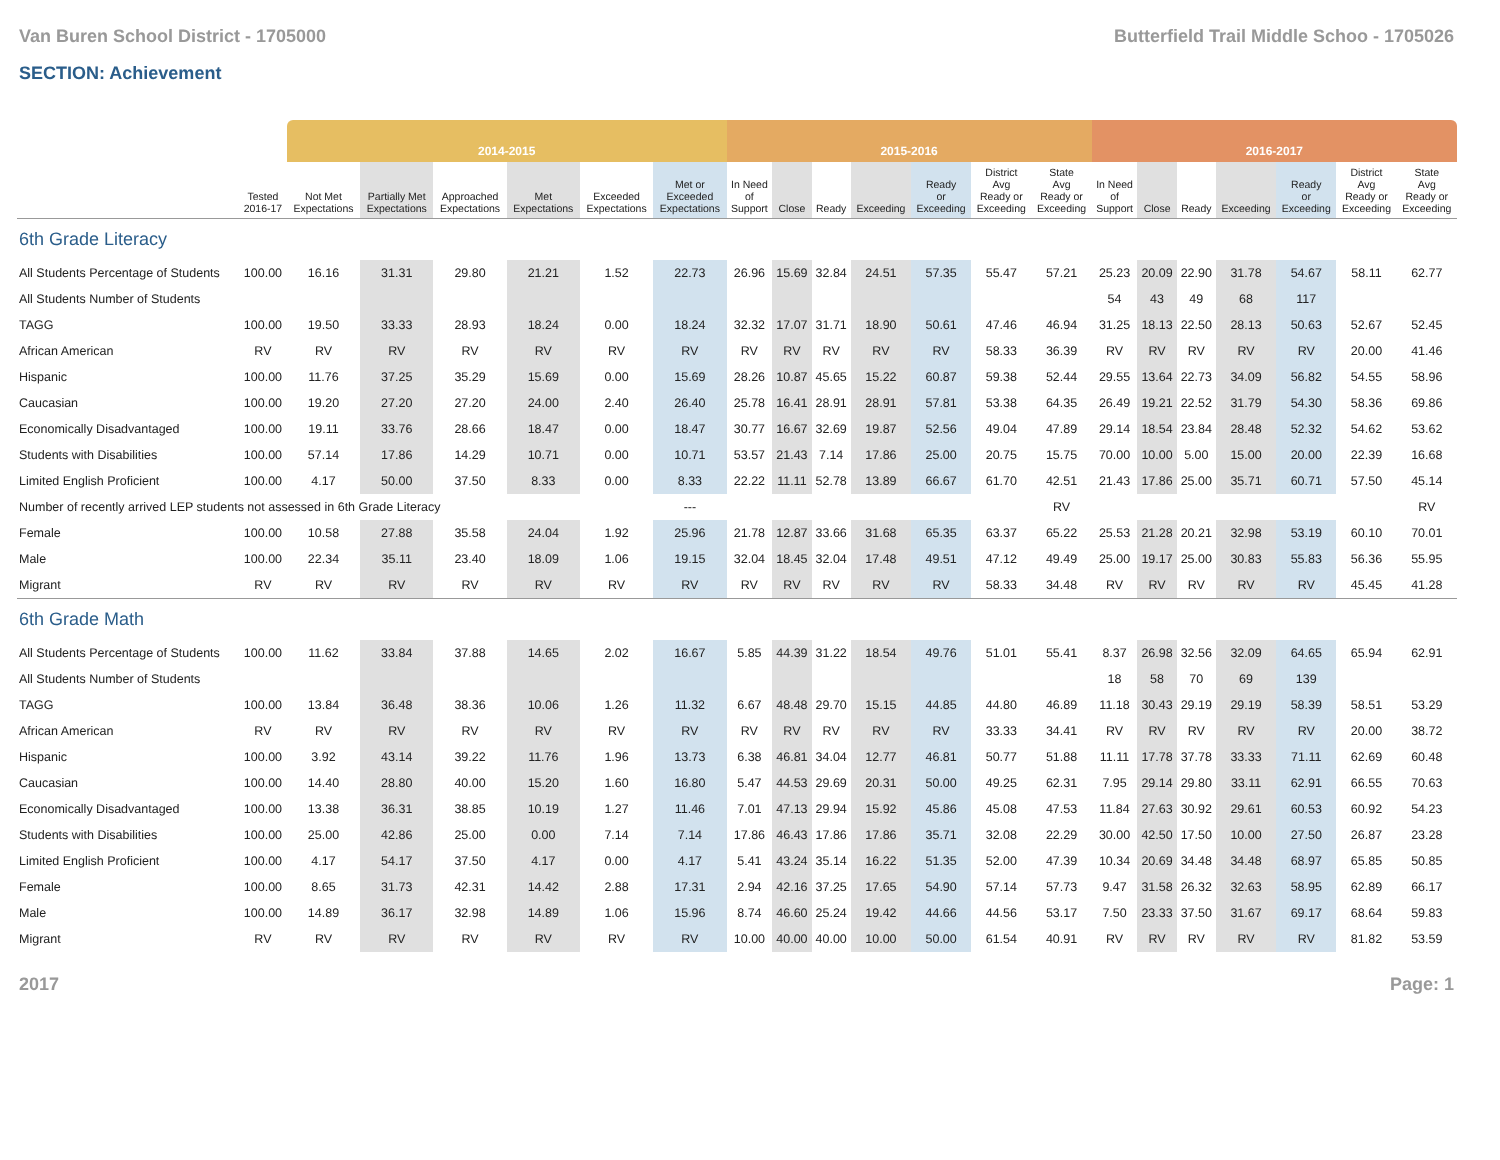Van Buren School District - 1705000 Butterfield Trail Middle Schoo - 1705026
SECTION: Achievement
| | | 2014-2015 | | | | | | 2015-2016 | | | | | | | 2016-2017 | | | | | | |
| --- | --- | --- | --- | --- | --- | --- | --- | --- | --- | --- | --- | --- | --- | --- | --- | --- | --- | --- | --- | --- | --- |
| | Tested 2016-17 | Not Met Expectations | Partially Met Expectations | Approached Expectations | Met Expectations | Exceeded Expectations | Met or Exceeded Expectations | In Need of Support | Close | Ready | Exceeding | Ready or Exceeding | District Avg Ready or Exceeding | State Avg Ready or Exceeding | In Need of Support | Close | Ready | Exceeding | Ready or Exceeding | District Avg Ready or Exceeding | State Avg Ready or Exceeding |
| 6th Grade Literacy | | | | | | | | | | | | | | | | | | | | | |
| All Students Percentage of Students | 100.00 | 16.16 | 31.31 | 29.80 | 21.21 | 1.52 | 22.73 | 26.96 | 15.69 | 32.84 | 24.51 | 57.35 | 55.47 | 57.21 | 25.23 | 20.09 | 22.90 | 31.78 | 54.67 | 58.11 | 62.77 |
| All Students Number of Students | | | | | | | | | | | | | | | 54 | 43 | 49 | 68 | 117 | | |
| TAGG | 100.00 | 19.50 | 33.33 | 28.93 | 18.24 | 0.00 | 18.24 | 32.32 | 17.07 | 31.71 | 18.90 | 50.61 | 47.46 | 46.94 | 31.25 | 18.13 | 22.50 | 28.13 | 50.63 | 52.67 | 52.45 |
| African American | RV | RV | RV | RV | RV | RV | RV | RV | RV | RV | RV | RV | 58.33 | 36.39 | RV | RV | RV | RV | RV | 20.00 | 41.46 |
| Hispanic | 100.00 | 11.76 | 37.25 | 35.29 | 15.69 | 0.00 | 15.69 | 28.26 | 10.87 | 45.65 | 15.22 | 60.87 | 59.38 | 52.44 | 29.55 | 13.64 | 22.73 | 34.09 | 56.82 | 54.55 | 58.96 |
| Caucasian | 100.00 | 19.20 | 27.20 | 27.20 | 24.00 | 2.40 | 26.40 | 25.78 | 16.41 | 28.91 | 28.91 | 57.81 | 53.38 | 64.35 | 26.49 | 19.21 | 22.52 | 31.79 | 54.30 | 58.36 | 69.86 |
| Economically Disadvantaged | 100.00 | 19.11 | 33.76 | 28.66 | 18.47 | 0.00 | 18.47 | 30.77 | 16.67 | 32.69 | 19.87 | 52.56 | 49.04 | 47.89 | 29.14 | 18.54 | 23.84 | 28.48 | 52.32 | 54.62 | 53.62 |
| Students with Disabilities | 100.00 | 57.14 | 17.86 | 14.29 | 10.71 | 0.00 | 10.71 | 53.57 | 21.43 | 7.14 | 17.86 | 25.00 | 20.75 | 15.75 | 70.00 | 10.00 | 5.00 | 15.00 | 20.00 | 22.39 | 16.68 |
| Limited English Proficient | 100.00 | 4.17 | 50.00 | 37.50 | 8.33 | 0.00 | 8.33 | 22.22 | 11.11 | 52.78 | 13.89 | 66.67 | 61.70 | 42.51 | 21.43 | 17.86 | 25.00 | 35.71 | 60.71 | 57.50 | 45.14 |
| Number of recently arrived LEP students not assessed in 6th Grade Literacy | | | | | | | --- | | | | | | | RV | | | | | | | RV |
| Female | 100.00 | 10.58 | 27.88 | 35.58 | 24.04 | 1.92 | 25.96 | 21.78 | 12.87 | 33.66 | 31.68 | 65.35 | 63.37 | 65.22 | 25.53 | 21.28 | 20.21 | 32.98 | 53.19 | 60.10 | 70.01 |
| Male | 100.00 | 22.34 | 35.11 | 23.40 | 18.09 | 1.06 | 19.15 | 32.04 | 18.45 | 32.04 | 17.48 | 49.51 | 47.12 | 49.49 | 25.00 | 19.17 | 25.00 | 30.83 | 55.83 | 56.36 | 55.95 |
| Migrant | RV | RV | RV | RV | RV | RV | RV | RV | RV | RV | RV | RV | 58.33 | 34.48 | RV | RV | RV | RV | RV | 45.45 | 41.28 |
| 6th Grade Math | | | | | | | | | | | | | | | | | | | | | |
| All Students Percentage of Students | 100.00 | 11.62 | 33.84 | 37.88 | 14.65 | 2.02 | 16.67 | 5.85 | 44.39 | 31.22 | 18.54 | 49.76 | 51.01 | 55.41 | 8.37 | 26.98 | 32.56 | 32.09 | 64.65 | 65.94 | 62.91 |
| All Students Number of Students | | | | | | | | | | | | | | | 18 | 58 | 70 | 69 | 139 | | |
| TAGG | 100.00 | 13.84 | 36.48 | 38.36 | 10.06 | 1.26 | 11.32 | 6.67 | 48.48 | 29.70 | 15.15 | 44.85 | 44.80 | 46.89 | 11.18 | 30.43 | 29.19 | 29.19 | 58.39 | 58.51 | 53.29 |
| African American | RV | RV | RV | RV | RV | RV | RV | RV | RV | RV | RV | RV | 33.33 | 34.41 | RV | RV | RV | RV | RV | 20.00 | 38.72 |
| Hispanic | 100.00 | 3.92 | 43.14 | 39.22 | 11.76 | 1.96 | 13.73 | 6.38 | 46.81 | 34.04 | 12.77 | 46.81 | 50.77 | 51.88 | 11.11 | 17.78 | 37.78 | 33.33 | 71.11 | 62.69 | 60.48 |
| Caucasian | 100.00 | 14.40 | 28.80 | 40.00 | 15.20 | 1.60 | 16.80 | 5.47 | 44.53 | 29.69 | 20.31 | 50.00 | 49.25 | 62.31 | 7.95 | 29.14 | 29.80 | 33.11 | 62.91 | 66.55 | 70.63 |
| Economically Disadvantaged | 100.00 | 13.38 | 36.31 | 38.85 | 10.19 | 1.27 | 11.46 | 7.01 | 47.13 | 29.94 | 15.92 | 45.86 | 45.08 | 47.53 | 11.84 | 27.63 | 30.92 | 29.61 | 60.53 | 60.92 | 54.23 |
| Students with Disabilities | 100.00 | 25.00 | 42.86 | 25.00 | 0.00 | 7.14 | 7.14 | 17.86 | 46.43 | 17.86 | 17.86 | 35.71 | 32.08 | 22.29 | 30.00 | 42.50 | 17.50 | 10.00 | 27.50 | 26.87 | 23.28 |
| Limited English Proficient | 100.00 | 4.17 | 54.17 | 37.50 | 4.17 | 0.00 | 4.17 | 5.41 | 43.24 | 35.14 | 16.22 | 51.35 | 52.00 | 47.39 | 10.34 | 20.69 | 34.48 | 34.48 | 68.97 | 65.85 | 50.85 |
| Female | 100.00 | 8.65 | 31.73 | 42.31 | 14.42 | 2.88 | 17.31 | 2.94 | 42.16 | 37.25 | 17.65 | 54.90 | 57.14 | 57.73 | 9.47 | 31.58 | 26.32 | 32.63 | 58.95 | 62.89 | 66.17 |
| Male | 100.00 | 14.89 | 36.17 | 32.98 | 14.89 | 1.06 | 15.96 | 8.74 | 46.60 | 25.24 | 19.42 | 44.66 | 44.56 | 53.17 | 7.50 | 23.33 | 37.50 | 31.67 | 69.17 | 68.64 | 59.83 |
| Migrant | RV | RV | RV | RV | RV | RV | RV | 10.00 | 40.00 | 40.00 | 10.00 | 50.00 | 61.54 | 40.91 | RV | RV | RV | RV | RV | 81.82 | 53.59 |
2017 Page: 1